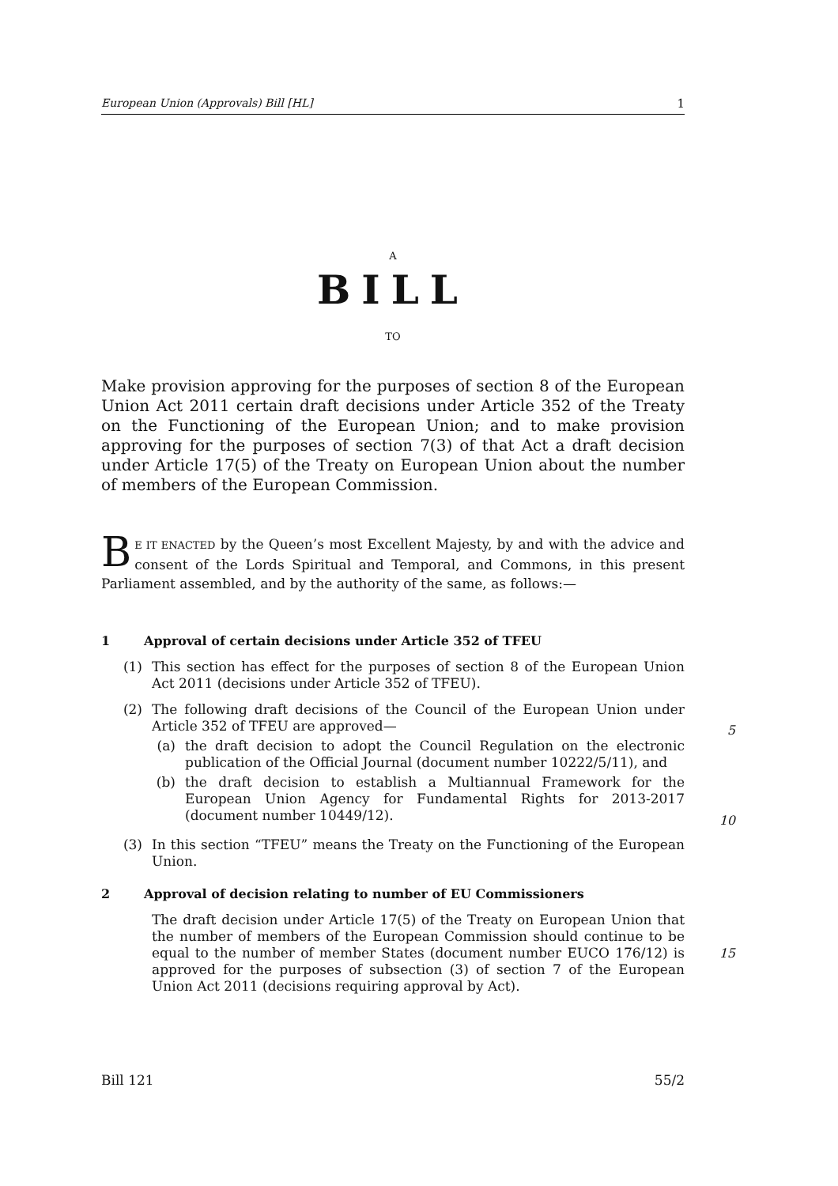European Union (Approvals) Bill [HL] 1
A
BILL
TO
Make provision approving for the purposes of section 8 of the European Union Act 2011 certain draft decisions under Article 352 of the Treaty on the Functioning of the European Union; and to make provision approving for the purposes of section 7(3) of that Act a draft decision under Article 17(5) of the Treaty on European Union about the number of members of the European Commission.
BE IT ENACTED by the Queen’s most Excellent Majesty, by and with the advice and consent of the Lords Spiritual and Temporal, and Commons, in this present Parliament assembled, and by the authority of the same, as follows:—
1 Approval of certain decisions under Article 352 of TFEU
(1) This section has effect for the purposes of section 8 of the European Union Act 2011 (decisions under Article 352 of TFEU).
(2) The following draft decisions of the Council of the European Union under Article 352 of TFEU are approved—
(a) the draft decision to adopt the Council Regulation on the electronic publication of the Official Journal (document number 10222/5/11), and
(b) the draft decision to establish a Multiannual Framework for the European Union Agency for Fundamental Rights for 2013-2017 (document number 10449/12).
(3) In this section “TFEU” means the Treaty on the Functioning of the European Union.
2 Approval of decision relating to number of EU Commissioners
The draft decision under Article 17(5) of the Treaty on European Union that the number of members of the European Commission should continue to be equal to the number of member States (document number EUCO 176/12) is approved for the purposes of subsection (3) of section 7 of the European Union Act 2011 (decisions requiring approval by Act).
5
10
15
Bill 121 55/2